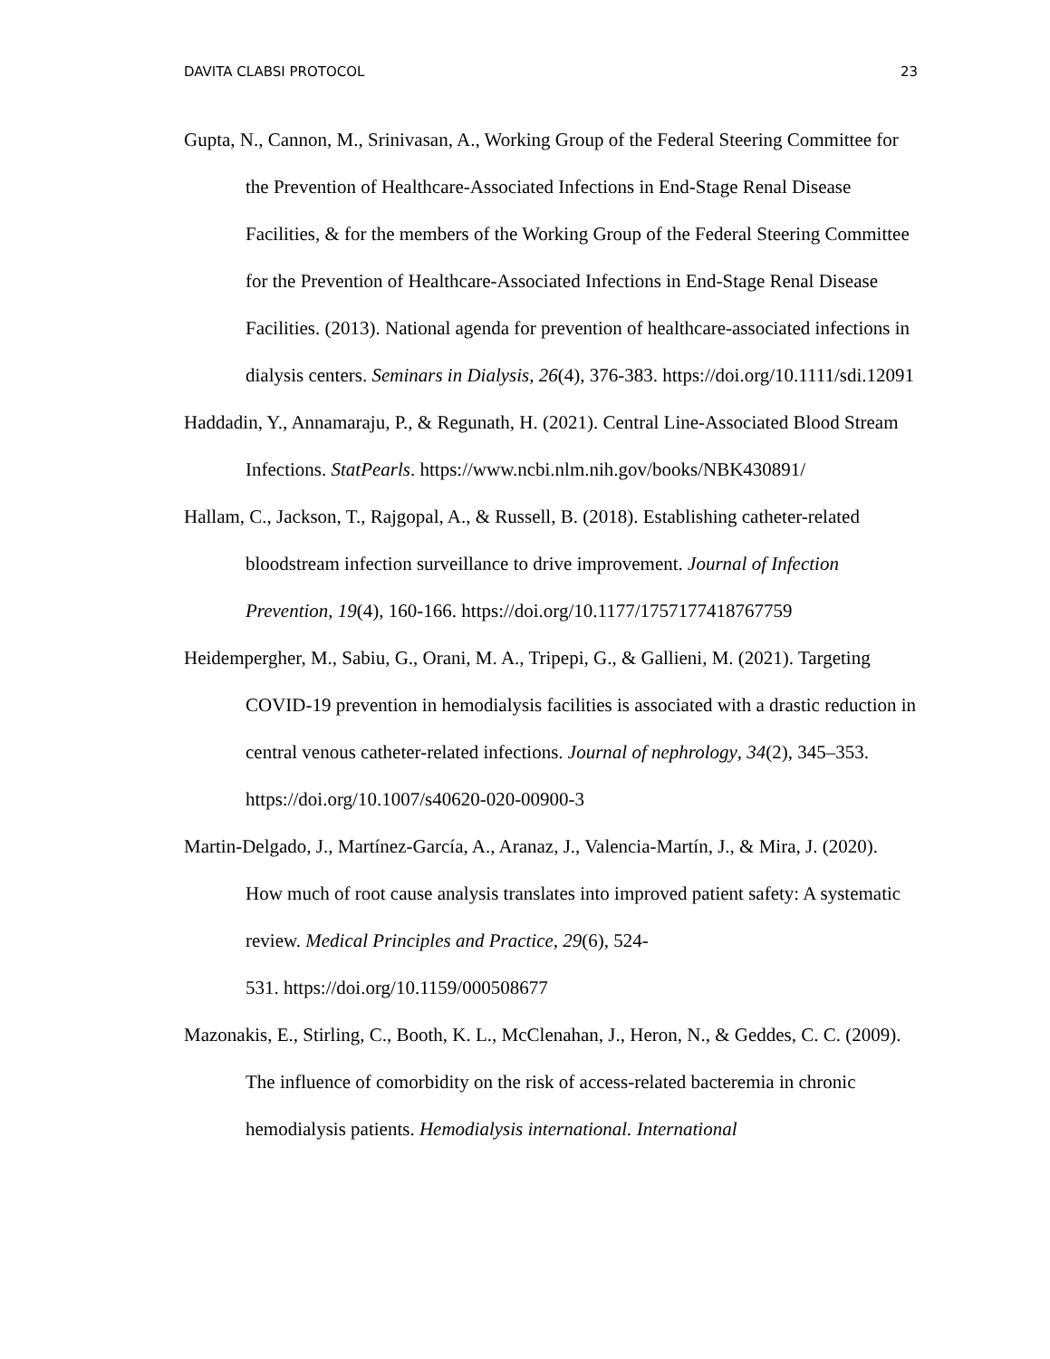DAVITA CLABSI PROTOCOL 23
Gupta, N., Cannon, M., Srinivasan, A., Working Group of the Federal Steering Committee for the Prevention of Healthcare-Associated Infections in End-Stage Renal Disease Facilities, & for the members of the Working Group of the Federal Steering Committee for the Prevention of Healthcare-Associated Infections in End-Stage Renal Disease Facilities. (2013). National agenda for prevention of healthcare-associated infections in dialysis centers. Seminars in Dialysis, 26(4), 376-383. https://doi.org/10.1111/sdi.12091
Haddadin, Y., Annamaraju, P., & Regunath, H. (2021). Central Line-Associated Blood Stream Infections. StatPearls. https://www.ncbi.nlm.nih.gov/books/NBK430891/
Hallam, C., Jackson, T., Rajgopal, A., & Russell, B. (2018). Establishing catheter-related bloodstream infection surveillance to drive improvement. Journal of Infection Prevention, 19(4), 160-166. https://doi.org/10.1177/1757177418767759
Heidempergher, M., Sabiu, G., Orani, M. A., Tripepi, G., & Gallieni, M. (2021). Targeting COVID-19 prevention in hemodialysis facilities is associated with a drastic reduction in central venous catheter-related infections. Journal of nephrology, 34(2), 345–353. https://doi.org/10.1007/s40620-020-00900-3
Martin-Delgado, J., Martínez-García, A., Aranaz, J., Valencia-Martín, J., & Mira, J. (2020). How much of root cause analysis translates into improved patient safety: A systematic review. Medical Principles and Practice, 29(6), 524-
531. https://doi.org/10.1159/000508677
Mazonakis, E., Stirling, C., Booth, K. L., McClenahan, J., Heron, N., & Geddes, C. C. (2009). The influence of comorbidity on the risk of access-related bacteremia in chronic hemodialysis patients. Hemodialysis international. International